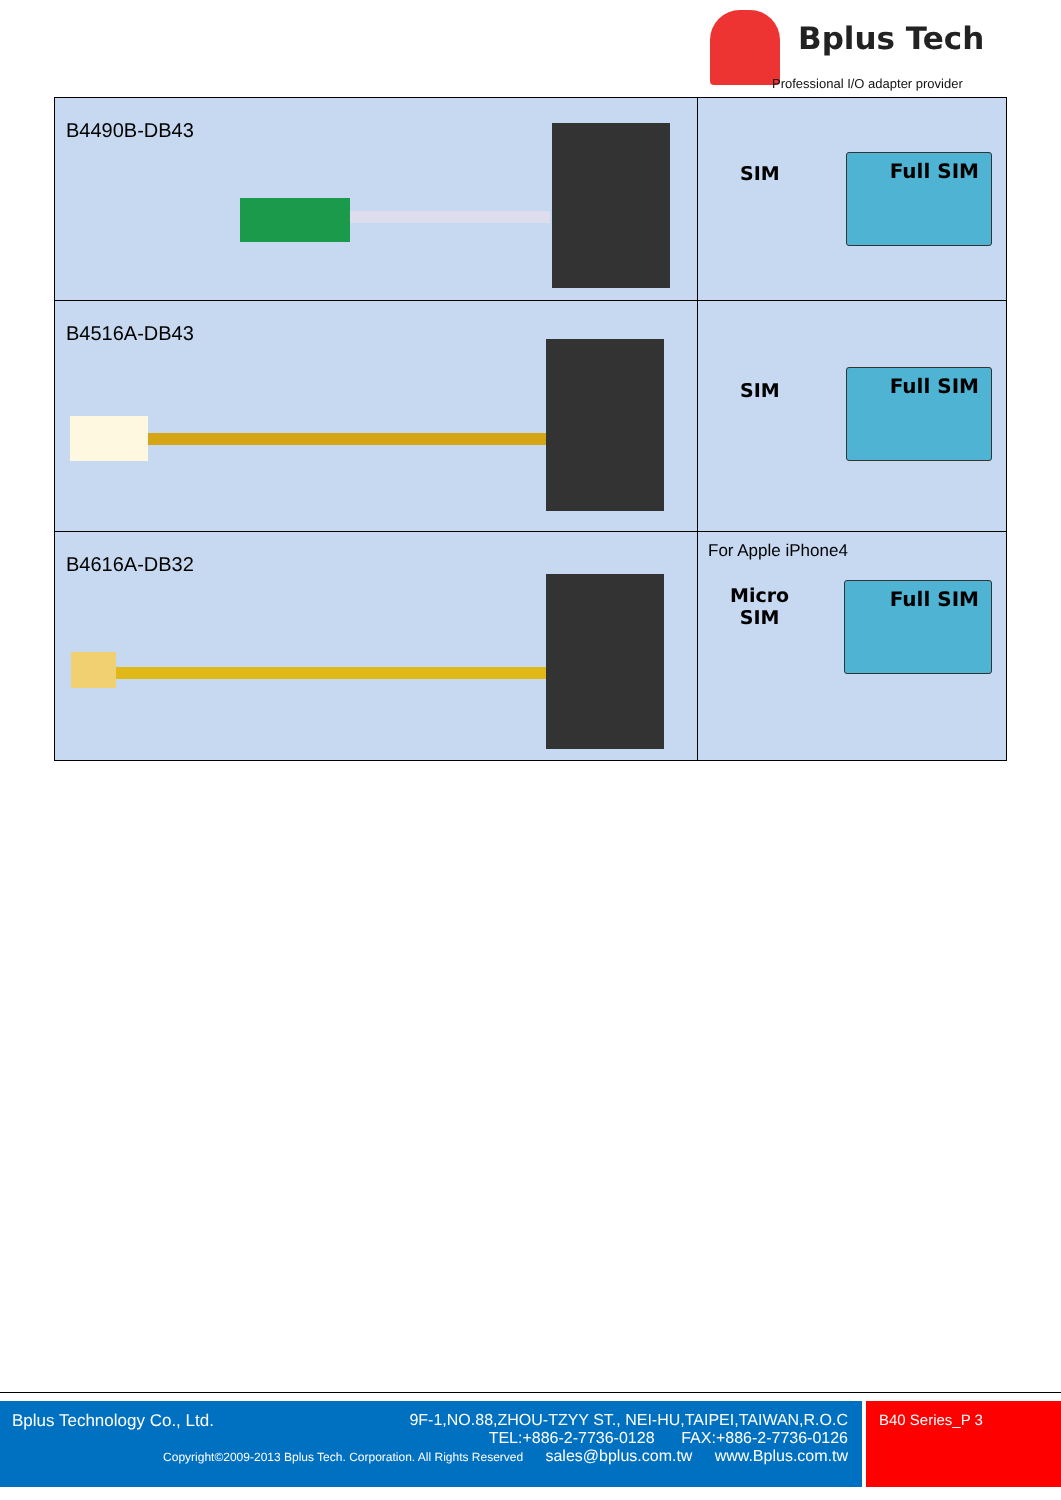Bplus Tech
Professional I/O adapter provider
| B4490B-DB43 | SIM Full SIM |
| B4516A-DB43 | SIM Full SIM |
| B4616A-DB32 | For Apple iPhone4 Micro SIM Full SIM |
Bplus Technology Co., Ltd.
9F-1,NO.88,ZHOU-TZYY ST., NEI-HU,TAIPEI,TAIWAN,R.O.C
TEL:+886-2-7736-0128 FAX:+886-2-7736-0126
Copyright©2009-2013 Bplus Tech. Corporation. All Rights Reserved sales@bplus.com.tw www.Bplus.com.tw
B40 Series_P 3